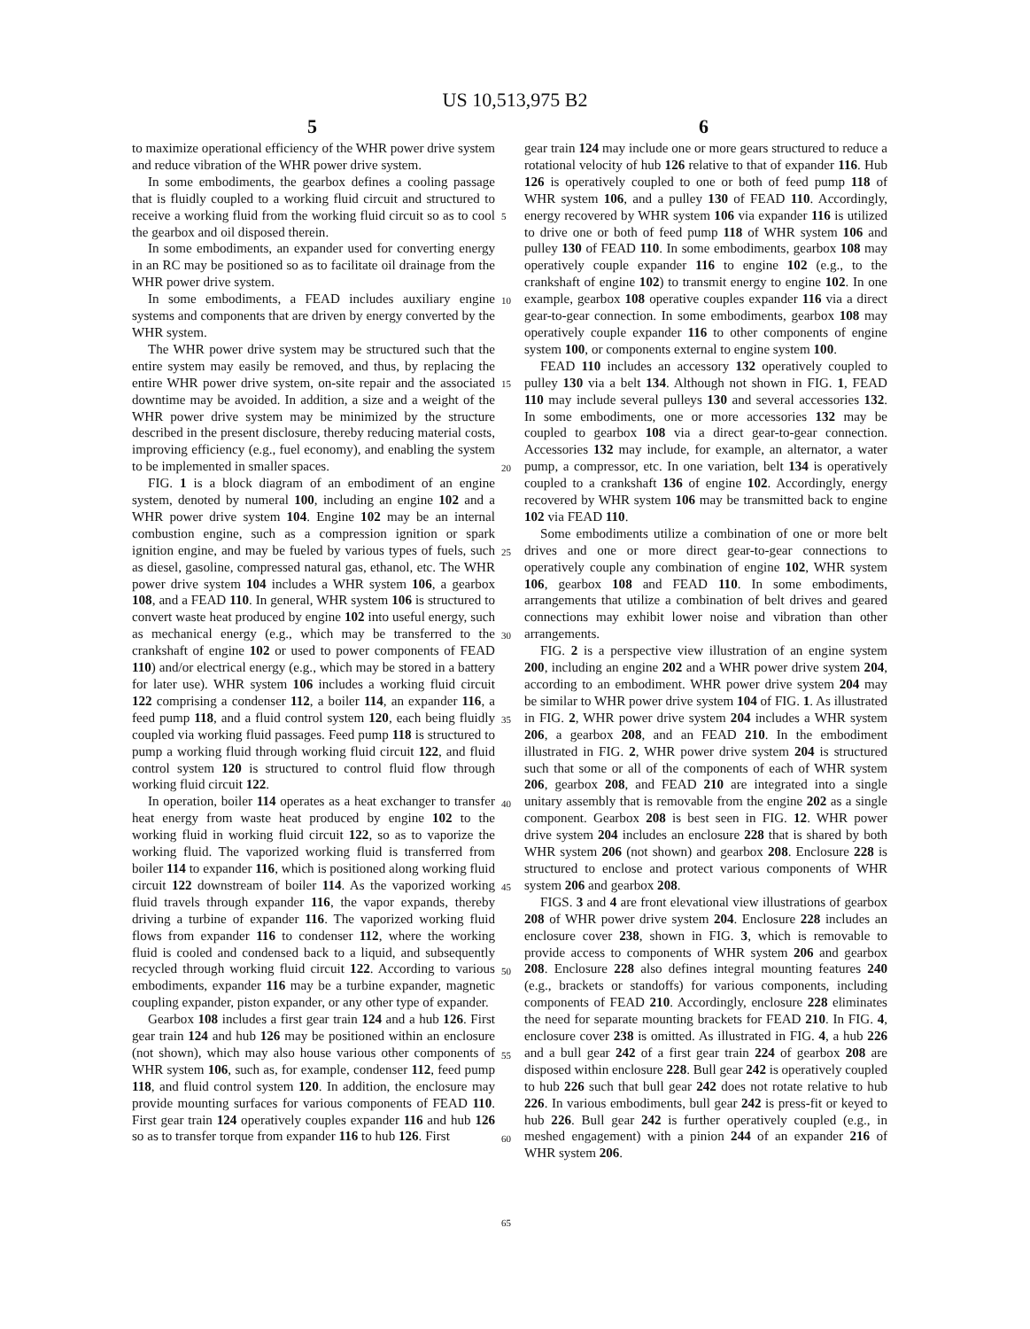US 10,513,975 B2
5 6
to maximize operational efficiency of the WHR power drive system and reduce vibration of the WHR power drive system.
In some embodiments, the gearbox defines a cooling passage that is fluidly coupled to a working fluid circuit and structured to receive a working fluid from the working fluid circuit so as to cool the gearbox and oil disposed therein.
In some embodiments, an expander used for converting energy in an RC may be positioned so as to facilitate oil drainage from the WHR power drive system.
In some embodiments, a FEAD includes auxiliary engine systems and components that are driven by energy converted by the WHR system.
The WHR power drive system may be structured such that the entire system may easily be removed, and thus, by replacing the entire WHR power drive system, on-site repair and the associated downtime may be avoided. In addition, a size and a weight of the WHR power drive system may be minimized by the structure described in the present disclosure, thereby reducing material costs, improving efficiency (e.g., fuel economy), and enabling the system to be implemented in smaller spaces.
FIG. 1 is a block diagram of an embodiment of an engine system, denoted by numeral 100, including an engine 102 and a WHR power drive system 104. Engine 102 may be an internal combustion engine, such as a compression ignition or spark ignition engine, and may be fueled by various types of fuels, such as diesel, gasoline, compressed natural gas, ethanol, etc. The WHR power drive system 104 includes a WHR system 106, a gearbox 108, and a FEAD 110. In general, WHR system 106 is structured to convert waste heat produced by engine 102 into useful energy, such as mechanical energy (e.g., which may be transferred to the crankshaft of engine 102 or used to power components of FEAD 110) and/or electrical energy (e.g., which may be stored in a battery for later use). WHR system 106 includes a working fluid circuit 122 comprising a condenser 112, a boiler 114, an expander 116, a feed pump 118, and a fluid control system 120, each being fluidly coupled via working fluid passages. Feed pump 118 is structured to pump a working fluid through working fluid circuit 122, and fluid control system 120 is structured to control fluid flow through working fluid circuit 122.
In operation, boiler 114 operates as a heat exchanger to transfer heat energy from waste heat produced by engine 102 to the working fluid in working fluid circuit 122, so as to vaporize the working fluid. The vaporized working fluid is transferred from boiler 114 to expander 116, which is positioned along working fluid circuit 122 downstream of boiler 114. As the vaporized working fluid travels through expander 116, the vapor expands, thereby driving a turbine of expander 116. The vaporized working fluid flows from expander 116 to condenser 112, where the working fluid is cooled and condensed back to a liquid, and subsequently recycled through working fluid circuit 122. According to various embodiments, expander 116 may be a turbine expander, magnetic coupling expander, piston expander, or any other type of expander.
Gearbox 108 includes a first gear train 124 and a hub 126. First gear train 124 and hub 126 may be positioned within an enclosure (not shown), which may also house various other components of WHR system 106, such as, for example, condenser 112, feed pump 118, and fluid control system 120. In addition, the enclosure may provide mounting surfaces for various components of FEAD 110. First gear train 124 operatively couples expander 116 and hub 126 so as to transfer torque from expander 116 to hub 126. First
5
10
15
20
25
30
35
40
45
50
55
60
65
gear train 124 may include one or more gears structured to reduce a rotational velocity of hub 126 relative to that of expander 116. Hub 126 is operatively coupled to one or both of feed pump 118 of WHR system 106, and a pulley 130 of FEAD 110. Accordingly, energy recovered by WHR system 106 via expander 116 is utilized to drive one or both of feed pump 118 of WHR system 106 and pulley 130 of FEAD 110. In some embodiments, gearbox 108 may operatively couple expander 116 to engine 102 (e.g., to the crankshaft of engine 102) to transmit energy to engine 102. In one example, gearbox 108 operative couples expander 116 via a direct gear-to-gear connection. In some embodiments, gearbox 108 may operatively couple expander 116 to other components of engine system 100, or components external to engine system 100.
FEAD 110 includes an accessory 132 operatively coupled to pulley 130 via a belt 134. Although not shown in FIG. 1, FEAD 110 may include several pulleys 130 and several accessories 132. In some embodiments, one or more accessories 132 may be coupled to gearbox 108 via a direct gear-to-gear connection. Accessories 132 may include, for example, an alternator, a water pump, a compressor, etc. In one variation, belt 134 is operatively coupled to a crankshaft 136 of engine 102. Accordingly, energy recovered by WHR system 106 may be transmitted back to engine 102 via FEAD 110.
Some embodiments utilize a combination of one or more belt drives and one or more direct gear-to-gear connections to operatively couple any combination of engine 102, WHR system 106, gearbox 108 and FEAD 110. In some embodiments, arrangements that utilize a combination of belt drives and geared connections may exhibit lower noise and vibration than other arrangements.
FIG. 2 is a perspective view illustration of an engine system 200, including an engine 202 and a WHR power drive system 204, according to an embodiment. WHR power drive system 204 may be similar to WHR power drive system 104 of FIG. 1. As illustrated in FIG. 2, WHR power drive system 204 includes a WHR system 206, a gearbox 208, and an FEAD 210. In the embodiment illustrated in FIG. 2, WHR power drive system 204 is structured such that some or all of the components of each of WHR system 206, gearbox 208, and FEAD 210 are integrated into a single unitary assembly that is removable from the engine 202 as a single component. Gearbox 208 is best seen in FIG. 12. WHR power drive system 204 includes an enclosure 228 that is shared by both WHR system 206 (not shown) and gearbox 208. Enclosure 228 is structured to enclose and protect various components of WHR system 206 and gearbox 208.
FIGS. 3 and 4 are front elevational view illustrations of gearbox 208 of WHR power drive system 204. Enclosure 228 includes an enclosure cover 238, shown in FIG. 3, which is removable to provide access to components of WHR system 206 and gearbox 208. Enclosure 228 also defines integral mounting features 240 (e.g., brackets or standoffs) for various components, including components of FEAD 210. Accordingly, enclosure 228 eliminates the need for separate mounting brackets for FEAD 210. In FIG. 4, enclosure cover 238 is omitted. As illustrated in FIG. 4, a hub 226 and a bull gear 242 of a first gear train 224 of gearbox 208 are disposed within enclosure 228. Bull gear 242 is operatively coupled to hub 226 such that bull gear 242 does not rotate relative to hub 226. In various embodiments, bull gear 242 is press-fit or keyed to hub 226. Bull gear 242 is further operatively coupled (e.g., in meshed engagement) with a pinion 244 of an expander 216 of WHR system 206.